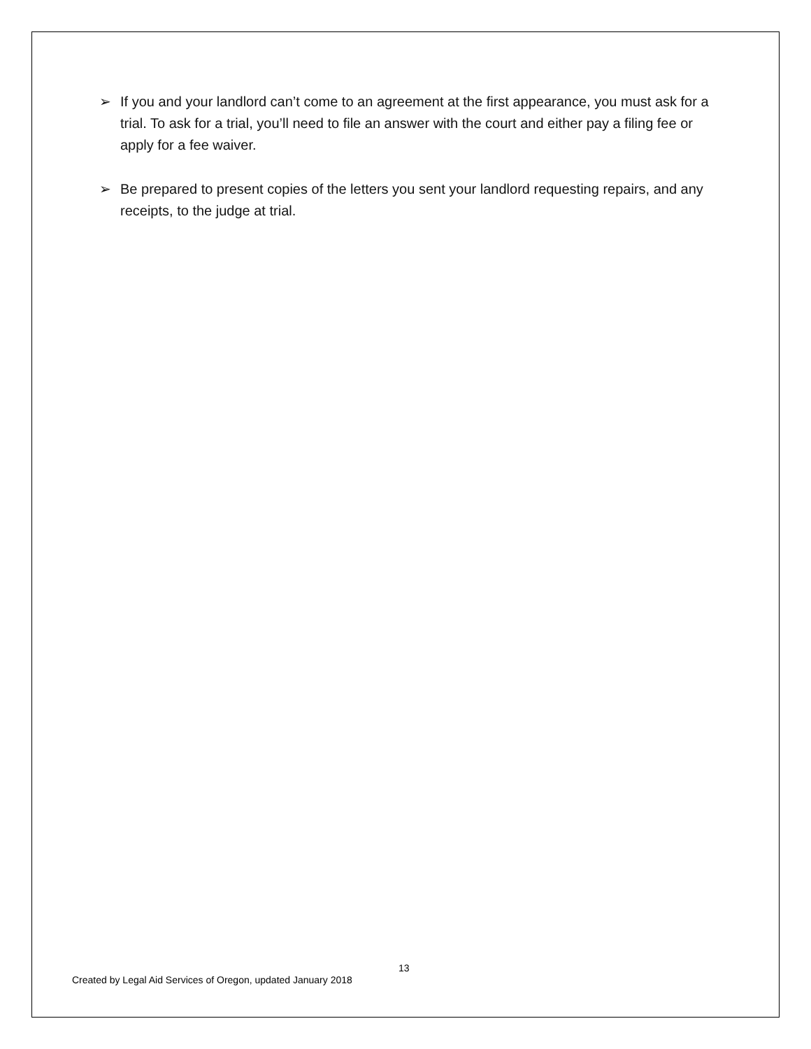➢ If you and your landlord can’t come to an agreement at the first appearance, you must ask for a trial. To ask for a trial, you’ll need to file an answer with the court and either pay a filing fee or apply for a fee waiver.
➢ Be prepared to present copies of the letters you sent your landlord requesting repairs, and any receipts, to the judge at trial.
13
Created by Legal Aid Services of Oregon, updated January 2018